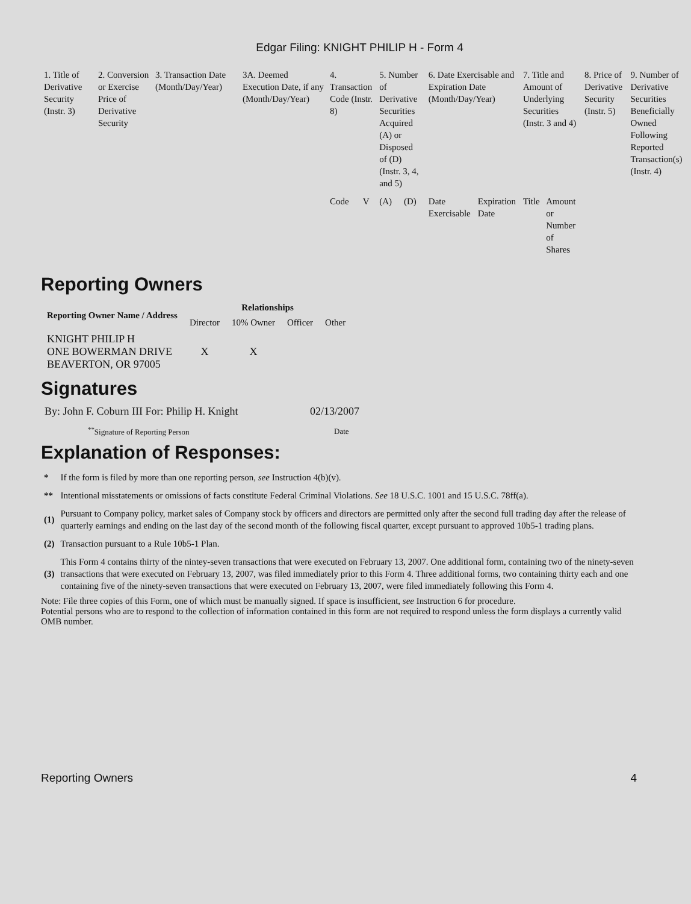Edgar Filing: KNIGHT PHILIP H - Form 4
| 1. Title of Derivative Security (Instr. 3) | 2. Conversion or Exercise Price of Derivative Security | 3. Transaction Date (Month/Day/Year) | 3A. Deemed Execution Date, if any (Month/Day/Year) | 4. Transaction Code (Instr. 8) | | 5. Number of Derivative Securities Acquired (A) or Disposed of (D) (Instr. 3, 4, and 5) | | 6. Date Exercisable and Expiration Date (Month/Day/Year) | | 7. Title and Amount of Underlying Securities (Instr. 3 and 4) | | 8. Price of Derivative Security (Instr. 5) | 9. Number of Derivative Securities Beneficially Owned Following Reported Transaction(s) (Instr. 4) |
| | | | | Code | V | (A) | (D) | Date Exercisable | Expiration Date | Title | Amount or Number of Shares | | |
Reporting Owners
| Reporting Owner Name / Address | Relationships | | | |
| --- | --- | --- | --- | --- |
| | Director | 10% Owner | Officer | Other |
| KNIGHT PHILIP H ONE BOWERMAN DRIVE BEAVERTON, OR 97005 | X | X | | |
Signatures
| By: John F. Coburn III For: Philip H. Knight | 02/13/2007 |
| <sup>**</sup> Signature of Reporting Person | Date |
Explanation of Responses:
| * | If the form is filed by more than one reporting person, see Instruction 4(b)(v). |
| ** | Intentional misstatements or omissions of facts constitute Federal Criminal Violations. See 18 U.S.C. 1001 and 15 U.S.C. 78ff(a). |
| (1) | Pursuant to Company policy, market sales of Company stock by officers and directors are permitted only after the second full trading day after the release of quarterly earnings and ending on the last day of the second month of the following fiscal quarter, except pursuant to approved 10b5-1 trading plans. |
| (2) | Transaction pursuant to a Rule 10b5-1 Plan. |
| (3) | This Form 4 contains thirty of the nintey-seven transactions that were executed on February 13, 2007. One additional form, containing two of the ninety-seven transactions that were executed on February 13, 2007, was filed immediately prior to this Form 4. Three additional forms, two containing thirty each and one containing five of the ninety-seven transactions that were executed on February 13, 2007, were filed immediately following this Form 4. |
Note: File three copies of this Form, one of which must be manually signed. If space is insufficient, see Instruction 6 for procedure.
Potential persons who are to respond to the collection of information contained in this form are not required to respond unless the form displays a currently valid OMB number.
Reporting Owners 4